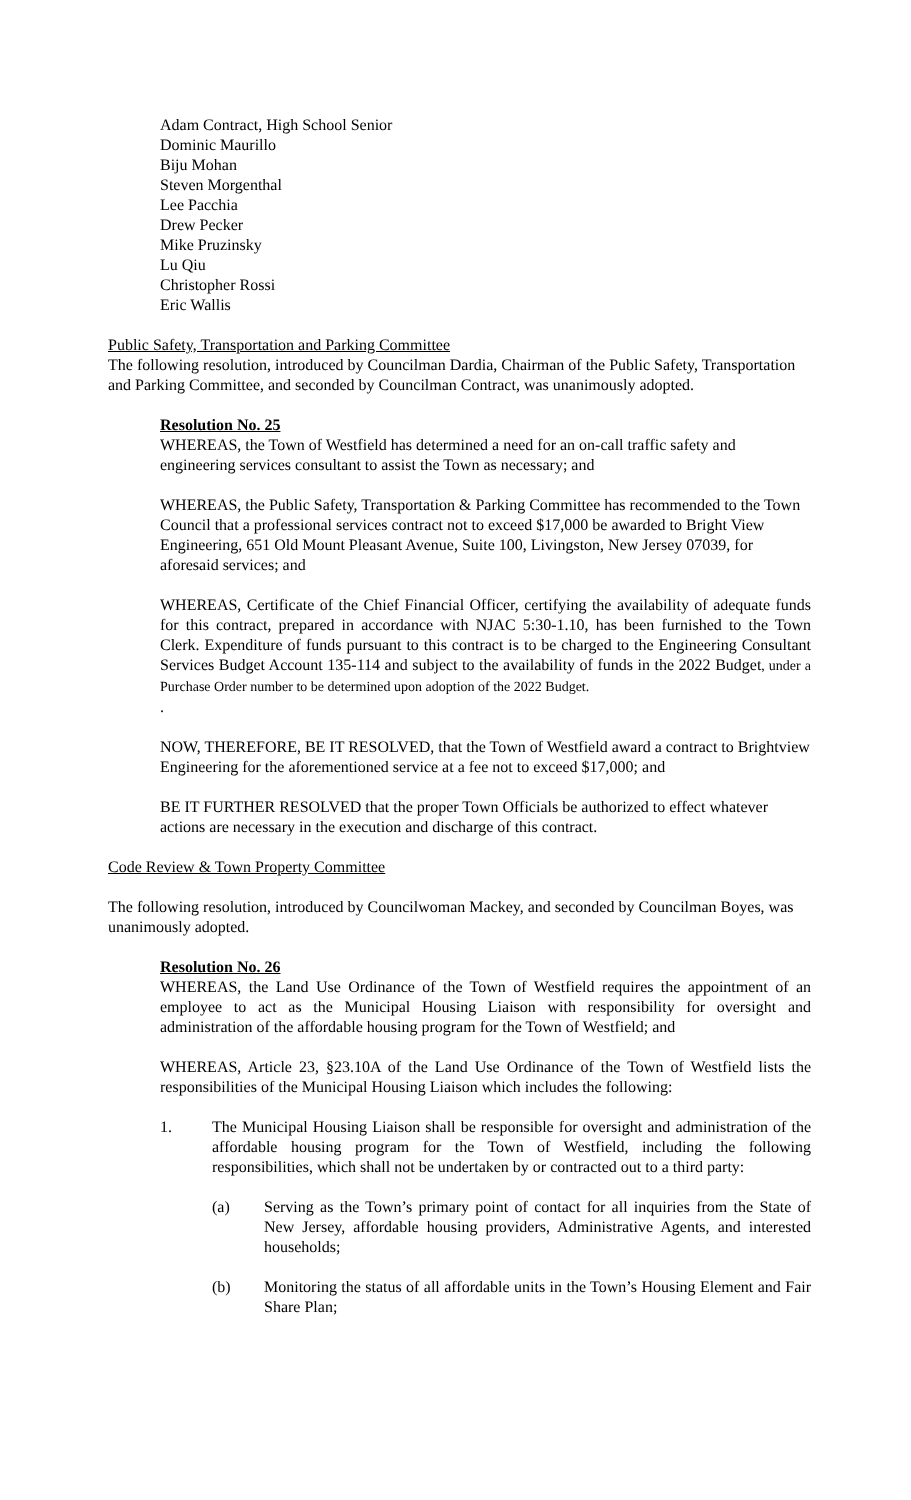Adam Contract, High School Senior
Dominic Maurillo
Biju Mohan
Steven Morgenthal
Lee Pacchia
Drew Pecker
Mike Pruzinsky
Lu Qiu
Christopher Rossi
Eric Wallis
Public Safety, Transportation and Parking Committee
The following resolution, introduced by Councilman Dardia, Chairman of the Public Safety, Transportation and Parking Committee, and seconded by Councilman Contract, was unanimously adopted.
Resolution No. 25
WHEREAS, the Town of Westfield has determined a need for an on-call traffic safety and engineering services consultant to assist the Town as necessary; and
WHEREAS, the Public Safety, Transportation & Parking Committee has recommended to the Town Council that a professional services contract not to exceed $17,000 be awarded to Bright View Engineering, 651 Old Mount Pleasant Avenue, Suite 100, Livingston, New Jersey 07039, for aforesaid services; and
WHEREAS, Certificate of the Chief Financial Officer, certifying the availability of adequate funds for this contract, prepared in accordance with NJAC 5:30-1.10, has been furnished to the Town Clerk. Expenditure of funds pursuant to this contract is to be charged to the Engineering Consultant Services Budget Account 135-114 and subject to the availability of funds in the 2022 Budget, under a Purchase Order number to be determined upon adoption of the 2022 Budget.
.
NOW, THEREFORE, BE IT RESOLVED, that the Town of Westfield award a contract to Brightview Engineering for the aforementioned service at a fee not to exceed $17,000; and
BE IT FURTHER RESOLVED that the proper Town Officials be authorized to effect whatever actions are necessary in the execution and discharge of this contract.
Code Review & Town Property Committee
The following resolution, introduced by Councilwoman Mackey, and seconded by Councilman Boyes, was unanimously adopted.
Resolution No. 26
WHEREAS, the Land Use Ordinance of the Town of Westfield requires the appointment of an employee to act as the Municipal Housing Liaison with responsibility for oversight and administration of the affordable housing program for the Town of Westfield; and
WHEREAS, Article 23, §23.10A of the Land Use Ordinance of the Town of Westfield lists the responsibilities of the Municipal Housing Liaison which includes the following:
1. The Municipal Housing Liaison shall be responsible for oversight and administration of the affordable housing program for the Town of Westfield, including the following responsibilities, which shall not be undertaken by or contracted out to a third party:
(a) Serving as the Town’s primary point of contact for all inquiries from the State of New Jersey, affordable housing providers, Administrative Agents, and interested households;
(b) Monitoring the status of all affordable units in the Town’s Housing Element and Fair Share Plan;